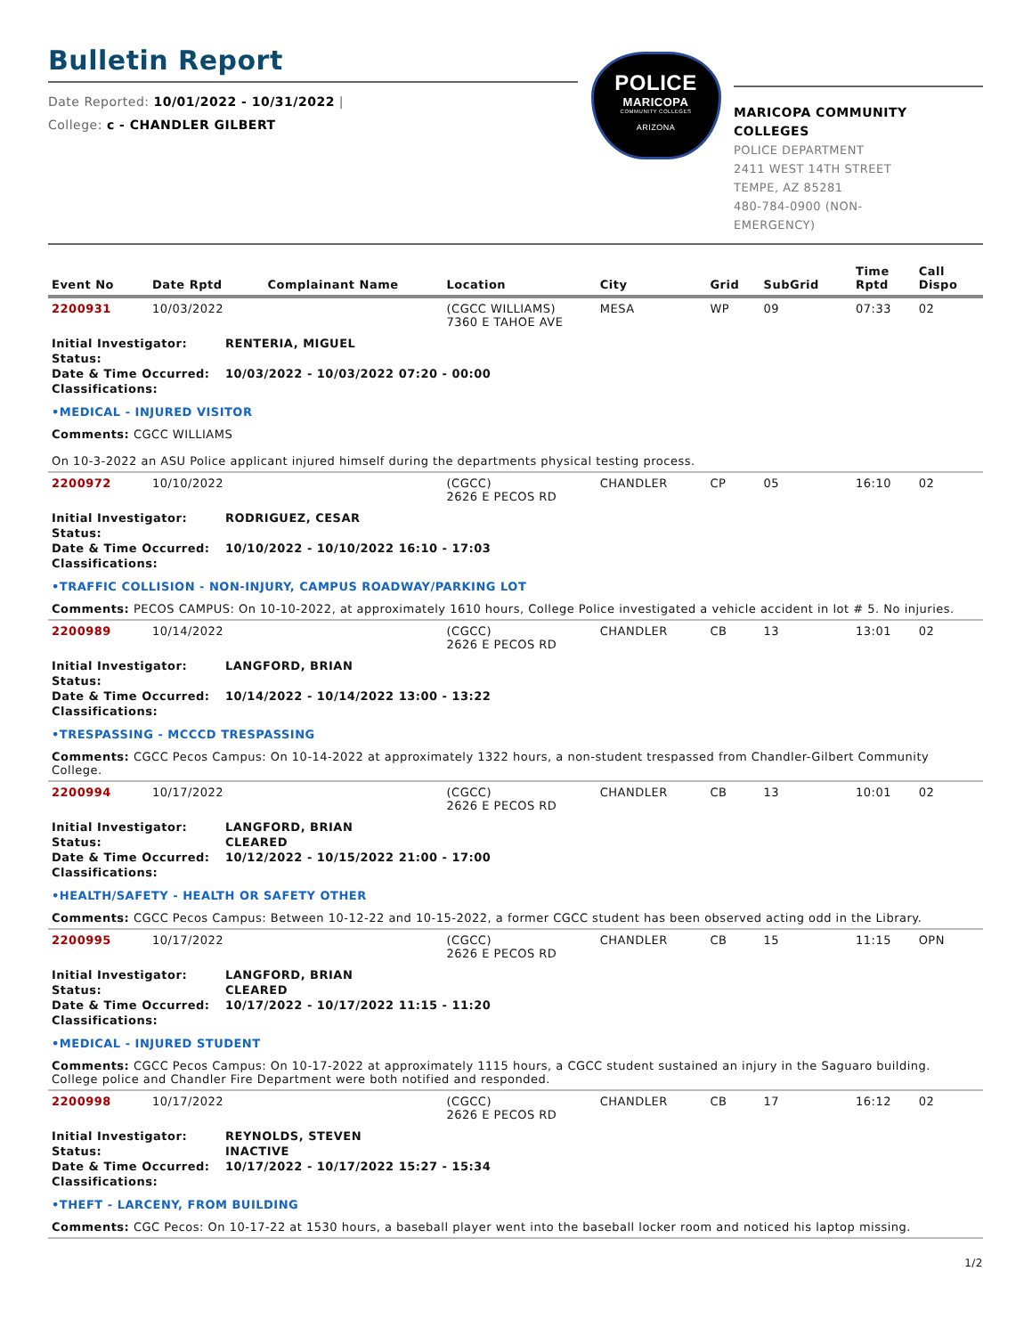Bulletin Report
Date Reported: 10/01/2022 - 10/31/2022 |
College: c - CHANDLER GILBERT
POLICE
MARICOPA
COMMUNITY COLLEGES
ARIZONA
MARICOPA COMMUNITY COLLEGES
POLICE DEPARTMENT
2411 WEST 14TH STREET
TEMPE, AZ 85281
480-784-0900 (NON-
EMERGENCY)
| Event No | Date Rptd | Complainant Name | Location | City | Grid | SubGrid | Time Rptd | Call Dispo |
| --- | --- | --- | --- | --- | --- | --- | --- | --- |
| 2200931 | 10/03/2022 | | (CGCC WILLIAMS) 7360 E TAHOE AVE | MESA | WP | 09 | 07:33 | 02 |
| Initial Investigator: RENTERIA, MIGUEL Status: Date & Time Occurred: 10/03/2022 - 10/03/2022 07:20 - 00:00 Classifications: •MEDICAL - INJURED VISITOR Comments: CGCC WILLIAMS On 10-3-2022 an ASU Police applicant injured himself during the departments physical testing process. | | | | | | | | |
| 2200972 | 10/10/2022 | | (CGCC) 2626 E PECOS RD | CHANDLER | CP | 05 | 16:10 | 02 |
| Initial Investigator: RODRIGUEZ, CESAR Status: Date & Time Occurred: 10/10/2022 - 10/10/2022 16:10 - 17:03 Classifications: •TRAFFIC COLLISION - NON-INJURY, CAMPUS ROADWAY/PARKING LOT Comments: PECOS CAMPUS: On 10-10-2022, at approximately 1610 hours, College Police investigated a vehicle accident in lot # 5. No injuries. | | | | | | | | |
| 2200989 | 10/14/2022 | | (CGCC) 2626 E PECOS RD | CHANDLER | CB | 13 | 13:01 | 02 |
| Initial Investigator: LANGFORD, BRIAN Status: Date & Time Occurred: 10/14/2022 - 10/14/2022 13:00 - 13:22 Classifications: •TRESPASSING - MCCCD TRESPASSING Comments: CGCC Pecos Campus: On 10-14-2022 at approximately 1322 hours, a non-student trespassed from Chandler-Gilbert Community College. | | | | | | | | |
| 2200994 | 10/17/2022 | | (CGCC) 2626 E PECOS RD | CHANDLER | CB | 13 | 10:01 | 02 |
| Initial Investigator: LANGFORD, BRIAN Status: CLEARED Date & Time Occurred: 10/12/2022 - 10/15/2022 21:00 - 17:00 Classifications: •HEALTH/SAFETY - HEALTH OR SAFETY OTHER Comments: CGCC Pecos Campus: Between 10-12-22 and 10-15-2022, a former CGCC student has been observed acting odd in the Library. | | | | | | | | |
| 2200995 | 10/17/2022 | | (CGCC) 2626 E PECOS RD | CHANDLER | CB | 15 | 11:15 | OPN |
| Initial Investigator: LANGFORD, BRIAN Status: CLEARED Date & Time Occurred: 10/17/2022 - 10/17/2022 11:15 - 11:20 Classifications: •MEDICAL - INJURED STUDENT Comments: CGCC Pecos Campus: On 10-17-2022 at approximately 1115 hours, a CGCC student sustained an injury in the Saguaro building. College police and Chandler Fire Department were both notified and responded. | | | | | | | | |
| 2200998 | 10/17/2022 | | (CGCC) 2626 E PECOS RD | CHANDLER | CB | 17 | 16:12 | 02 |
| Initial Investigator: REYNOLDS, STEVEN Status: INACTIVE Date & Time Occurred: 10/17/2022 - 10/17/2022 15:27 - 15:34 Classifications: •THEFT - LARCENY, FROM BUILDING Comments: CGC Pecos: On 10-17-22 at 1530 hours, a baseball player went into the baseball locker room and noticed his laptop missing. | | | | | | | | |
1/2